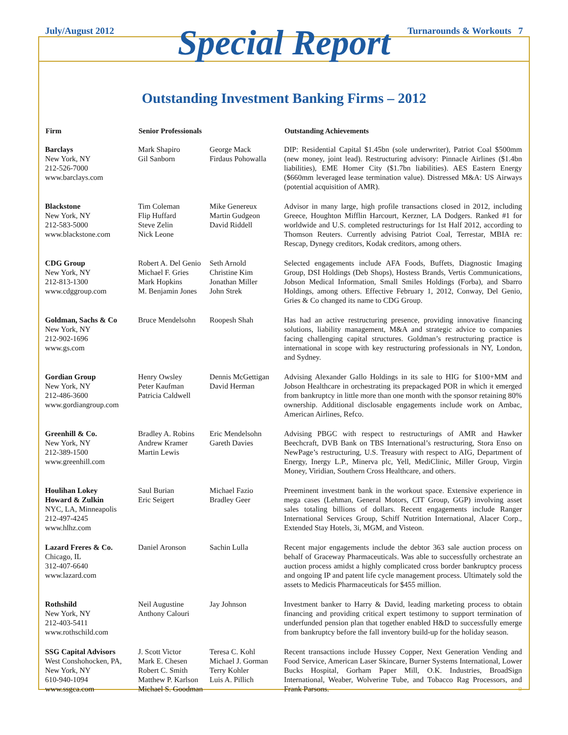July/August 2012 Turnarounds & Workouts 7
Special Report
Outstanding Investment Banking Firms – 2012
| Firm | Senior Professionals | | Outstanding Achievements |
| --- | --- | --- | --- |
| Barclays New York, NY 212-526-7000 www.barclays.com | Mark Shapiro Gil Sanborn | George Mack Firdaus Pohowalla | DIP: Residential Capital $1.45bn (sole underwriter), Patriot Coal $500mm (new money, joint lead). Restructuring advisory: Pinnacle Airlines ($1.4bn liabilities), EME Homer City ($1.7bn liabilities). AES Eastern Energy ($660mm leveraged lease termination value). Distressed M&A: US Airways (potential acquisition of AMR). |
| Blackstone New York, NY 212-583-5000 www.blackstone.com | Tim Coleman Flip Huffard Steve Zelin Nick Leone | Mike Genereux Martin Gudgeon David Riddell | Advisor in many large, high profile transactions closed in 2012, including Greece, Houghton Mifflin Harcourt, Kerzner, LA Dodgers. Ranked #1 for worldwide and U.S. completed restructurings for 1st Half 2012, according to Thomson Reuters. Currently advising Patriot Coal, Terrestar, MBIA re: Rescap, Dynegy creditors, Kodak creditors, among others. |
| CDG Group New York, NY 212-813-1300 www.cdggroup.com | Robert A. Del Genio Michael F. Gries Mark Hopkins M. Benjamin Jones | Seth Arnold Christine Kim Jonathan Miller John Strek | Selected engagements include AFA Foods, Buffets, Diagnostic Imaging Group, DSI Holdings (Deb Shops), Hostess Brands, Vertis Communications, Jobson Medical Information, Small Smiles Holdings (Forba), and Sbarro Holdings, among others. Effective February 1, 2012, Conway, Del Genio, Gries & Co changed its name to CDG Group. |
| Goldman, Sachs & Co New York, NY 212-902-1696 www.gs.com | Bruce Mendelsohn | Roopesh Shah | Has had an active restructuring presence, providing innovative financing solutions, liability management, M&A and strategic advice to companies facing challenging capital structures. Goldman’s restructuring practice is international in scope with key restructuring professionals in NY, London, and Sydney. |
| Gordian Group New York, NY 212-486-3600 www.gordiangroup.com | Henry Owsley Peter Kaufman Patricia Caldwell | Dennis McGettigan David Herman | Advising Alexander Gallo Holdings in its sale to HIG for $100+MM and Jobson Healthcare in orchestrating its prepackaged POR in which it emerged from bankruptcy in little more than one month with the sponsor retaining 80% ownership. Additional disclosable engagements include work on Ambac, American Airlines, Refco. |
| Greenhill & Co. New York, NY 212-389-1500 www.greenhill.com | Bradley A. Robins Andrew Kramer Martin Lewis | Eric Mendelsohn Gareth Davies | Advising PBGC with respect to restructurings of AMR and Hawker Beechcraft, DVB Bank on TBS International’s restructuring, Stora Enso on NewPage’s restructuring, U.S. Treasury with respect to AIG, Department of Energy, Inergy L.P., Minerva plc, Yell, MediClinic, Miller Group, Virgin Money, Viridian, Southern Cross Healthcare, and others. |
| Houlihan Lokey Howard & Zulkin NYC, LA, Minneapolis 212-497-4245 www.hlhz.com | Saul Burian Eric Seigert | Michael Fazio Bradley Geer | Preeminent investment bank in the workout space. Extensive experience in mega cases (Lehman, General Motors, CIT Group, GGP) involving asset sales totaling billions of dollars. Recent engagements include Ranger International Services Group, Schiff Nutrition International, Alacer Corp., Extended Stay Hotels, 3i, MGM, and Visteon. |
| Lazard Freres & Co. Chicago, IL 312-407-6640 www.lazard.com | Daniel Aronson | Sachin Lulla | Recent major engagements include the debtor 363 sale auction process on behalf of Graceway Pharmaceuticals. Was able to successfully orchestrate an auction process amidst a highly complicated cross border bankruptcy process and ongoing IP and patent life cycle management process. Ultimately sold the assets to Medicis Pharmaceuticals for $455 million. |
| Rothshild New York, NY 212-403-5411 www.rothschild.com | Neil Augustine Anthony Calouri | Jay Johnson | Investment banker to Harry & David, leading marketing process to obtain financing and providing critical expert testimony to support termination of underfunded pension plan that together enabled H&D to successfully emerge from bankruptcy before the fall inventory build-up for the holiday season. |
| SSG Capital Advisors West Conshohocken, PA, New York, NY 610-940-1094 www.ssgca.com | J. Scott Victor Mark E. Chesen Robert C. Smith Matthew P. Karlson Michael S. Goodman | Teresa C. Kohl Michael J. Gorman Terry Kohler Luis A. Pillich | Recent transactions include Hussey Copper, Next Generation Vending and Food Service, American Laser Skincare, Burner Systems International, Lower Bucks Hospital, Gorham Paper Mill, O.K. Industries, BroadSign International, Weaber, Wolverine Tube, and Tobacco Rag Processors, and Frank Parsons. ¤ |